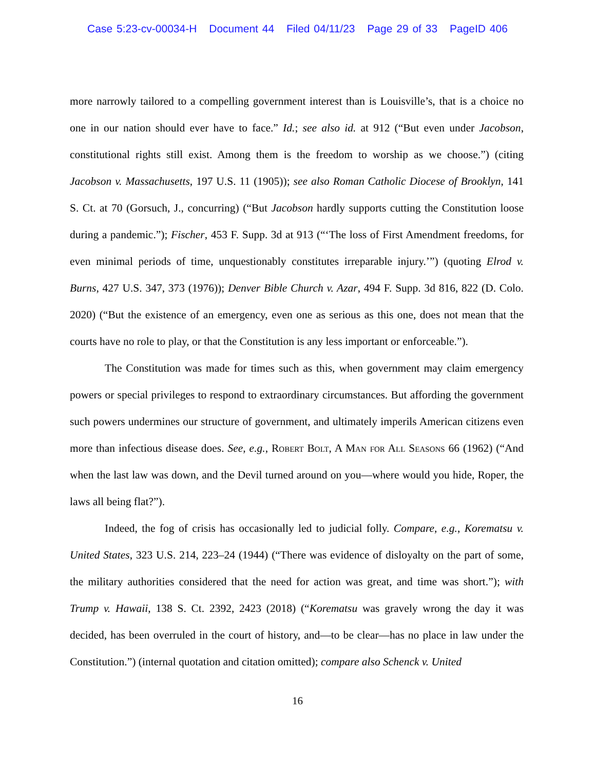Case 5:23-cv-00034-H Document 44 Filed 04/11/23 Page 29 of 33 PageID 406
more narrowly tailored to a compelling government interest than is Louisville’s, that is a choice no one in our nation should ever have to face.” Id.; see also id. at 912 (“But even under Jacobson, constitutional rights still exist. Among them is the freedom to worship as we choose.”) (citing Jacobson v. Massachusetts, 197 U.S. 11 (1905)); see also Roman Catholic Diocese of Brooklyn, 141 S. Ct. at 70 (Gorsuch, J., concurring) (“But Jacobson hardly supports cutting the Constitution loose during a pandemic.”); Fischer, 453 F. Supp. 3d at 913 (“‘The loss of First Amendment freedoms, for even minimal periods of time, unquestionably constitutes irreparable injury.’”) (quoting Elrod v. Burns, 427 U.S. 347, 373 (1976)); Denver Bible Church v. Azar, 494 F. Supp. 3d 816, 822 (D. Colo. 2020) (“But the existence of an emergency, even one as serious as this one, does not mean that the courts have no role to play, or that the Constitution is any less important or enforceable.”).
The Constitution was made for times such as this, when government may claim emergency powers or special privileges to respond to extraordinary circumstances. But affording the government such powers undermines our structure of government, and ultimately imperils American citizens even more than infectious disease does. See, e.g., Robert Bolt, A Man for All Seasons 66 (1962) (“And when the last law was down, and the Devil turned around on you—where would you hide, Roper, the laws all being flat?”).
Indeed, the fog of crisis has occasionally led to judicial folly. Compare, e.g., Korematsu v. United States, 323 U.S. 214, 223–24 (1944) (“There was evidence of disloyalty on the part of some, the military authorities considered that the need for action was great, and time was short.”); with Trump v. Hawaii, 138 S. Ct. 2392, 2423 (2018) (“Korematsu was gravely wrong the day it was decided, has been overruled in the court of history, and—to be clear—has no place in law under the Constitution.”) (internal quotation and citation omitted); compare also Schenck v. United
16